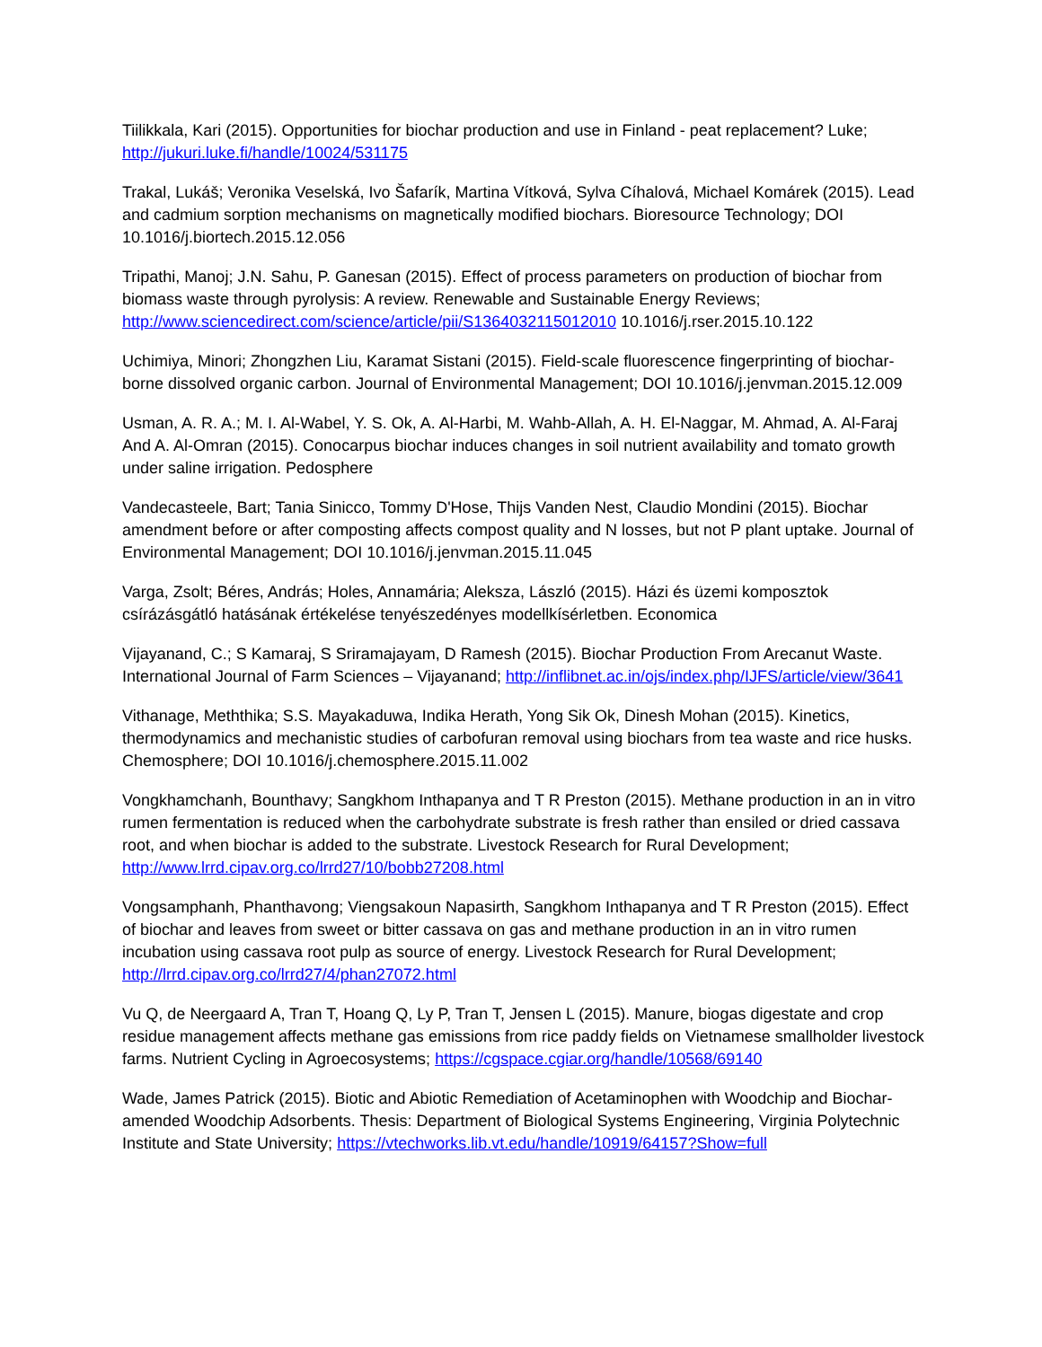Tiilikkala, Kari (2015). Opportunities for biochar production and use in Finland - peat replacement? Luke; http://jukuri.luke.fi/handle/10024/531175
Trakal, Lukáš; Veronika Veselská, Ivo Šafarík, Martina Vítková, Sylva Cíhalová, Michael Komárek (2015). Lead and cadmium sorption mechanisms on magnetically modified biochars. Bioresource Technology; DOI 10.1016/j.biortech.2015.12.056
Tripathi, Manoj; J.N. Sahu, P. Ganesan (2015). Effect of process parameters on production of biochar from biomass waste through pyrolysis: A review. Renewable and Sustainable Energy Reviews; http://www.sciencedirect.com/science/article/pii/S1364032115012010 10.1016/j.rser.2015.10.122
Uchimiya, Minori; Zhongzhen Liu, Karamat Sistani (2015). Field-scale fluorescence fingerprinting of biochar-borne dissolved organic carbon. Journal of Environmental Management; DOI 10.1016/j.jenvman.2015.12.009
Usman, A. R. A.; M. I. Al-Wabel, Y. S. Ok, A. Al-Harbi, M. Wahb-Allah, A. H. El-Naggar, M. Ahmad, A. Al-Faraj And A. Al-Omran (2015). Conocarpus biochar induces changes in soil nutrient availability and tomato growth under saline irrigation. Pedosphere
Vandecasteele, Bart; Tania Sinicco, Tommy D'Hose, Thijs Vanden Nest, Claudio Mondini (2015). Biochar amendment before or after composting affects compost quality and N losses, but not P plant uptake. Journal of Environmental Management; DOI 10.1016/j.jenvman.2015.11.045
Varga, Zsolt; Béres, András; Holes, Annamária; Aleksza, László (2015). Házi és üzemi komposztok csírázásgátló hatásának értékelése tenyészedényes modellkísérletben. Economica
Vijayanand, C.; S Kamaraj, S Sriramajayam, D Ramesh (2015). Biochar Production From Arecanut Waste. International Journal of Farm Sciences – Vijayanand; http://inflibnet.ac.in/ojs/index.php/IJFS/article/view/3641
Vithanage, Meththika; S.S. Mayakaduwa, Indika Herath, Yong Sik Ok, Dinesh Mohan (2015). Kinetics, thermodynamics and mechanistic studies of carbofuran removal using biochars from tea waste and rice husks. Chemosphere; DOI 10.1016/j.chemosphere.2015.11.002
Vongkhamchanh, Bounthavy; Sangkhom Inthapanya and T R Preston (2015). Methane production in an in vitro rumen fermentation is reduced when the carbohydrate substrate is fresh rather than ensiled or dried cassava root, and when biochar is added to the substrate. Livestock Research for Rural Development; http://www.lrrd.cipav.org.co/lrrd27/10/bobb27208.html
Vongsamphanh, Phanthavong; Viengsakoun Napasirth, Sangkhom Inthapanya and T R Preston (2015). Effect of biochar and leaves from sweet or bitter cassava on gas and methane production in an in vitro rumen incubation using cassava root pulp as source of energy. Livestock Research for Rural Development; http://lrrd.cipav.org.co/lrrd27/4/phan27072.html
Vu Q, de Neergaard A, Tran T, Hoang Q, Ly P, Tran T, Jensen L (2015). Manure, biogas digestate and crop residue management affects methane gas emissions from rice paddy fields on Vietnamese smallholder livestock farms. Nutrient Cycling in Agroecosystems; https://cgspace.cgiar.org/handle/10568/69140
Wade, James Patrick (2015). Biotic and Abiotic Remediation of Acetaminophen with Woodchip and Biochar-amended Woodchip Adsorbents. Thesis: Department of Biological Systems Engineering, Virginia Polytechnic Institute and State University; https://vtechworks.lib.vt.edu/handle/10919/64157?Show=full